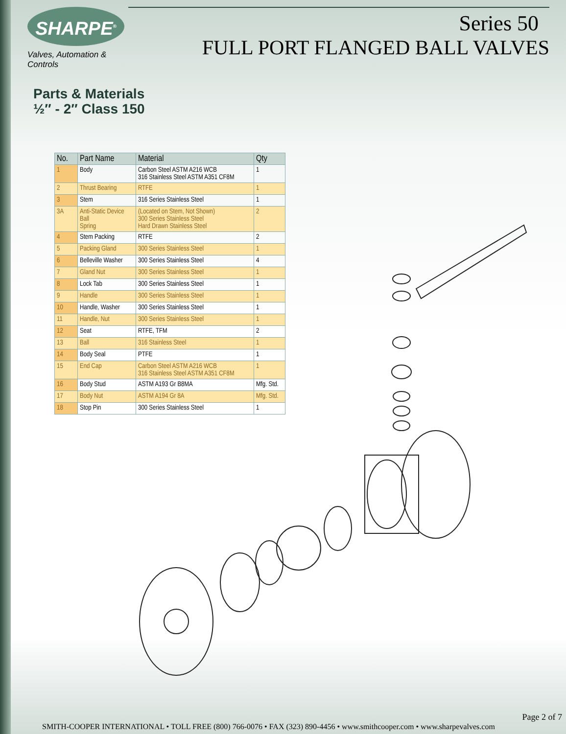SHARPE<sup>®</sup>
Valves, Automation & Controls
Series 50
FULL PORT FLANGED BALL VALVES
Parts & Materials
½″ - 2″ Class 150
| No. | Part Name | Material | Qty |
| --- | --- | --- | --- |
| 1 | Body | Carbon Steel ASTM A216 WCB 316 Stainless Steel ASTM A351 CF8M | 1 |
| 2 | Thrust Bearing | RTFE | 1 |
| 3 | Stem | 316 Series Stainless Steel | 1 |
| 3A | Anti-Static Device Ball Spring | (Located on Stem, Not Shown) 300 Series Stainless Steel Hard Drawn Stainless Steel | 2 |
| 4 | Stem Packing | RTFE | 2 |
| 5 | Packing Gland | 300 Series Stainless Steel | 1 |
| 6 | Belleville Washer | 300 Series Stainless Steel | 4 |
| 7 | Gland Nut | 300 Series Stainless Steel | 1 |
| 8 | Lock Tab | 300 Series Stainless Steel | 1 |
| 9 | Handle | 300 Series Stainless Steel | 1 |
| 10 | Handle, Washer | 300 Series Stainless Steel | 1 |
| 11 | Handle, Nut | 300 Series Stainless Steel | 1 |
| 12 | Seat | RTFE, TFM | 2 |
| 13 | Ball | 316 Stainless Steel | 1 |
| 14 | Body Seal | PTFE | 1 |
| 15 | End Cap | Carbon Steel ASTM A216 WCB 316 Stainless Steel ASTM A351 CF8M | 1 |
| 16 | Body Stud | ASTM A193 Gr B8MA | Mfg. Std. |
| 17 | Body Nut | ASTM A194 Gr 8A | Mfg. Std. |
| 18 | Stop Pin | 300 Series Stainless Steel | 1 |
Page 2 of 7
SMITH-COOPER INTERNATIONAL • TOLL FREE (800) 766-0076 • FAX (323) 890-4456 • www.smithcooper.com • www.sharpevalves.com